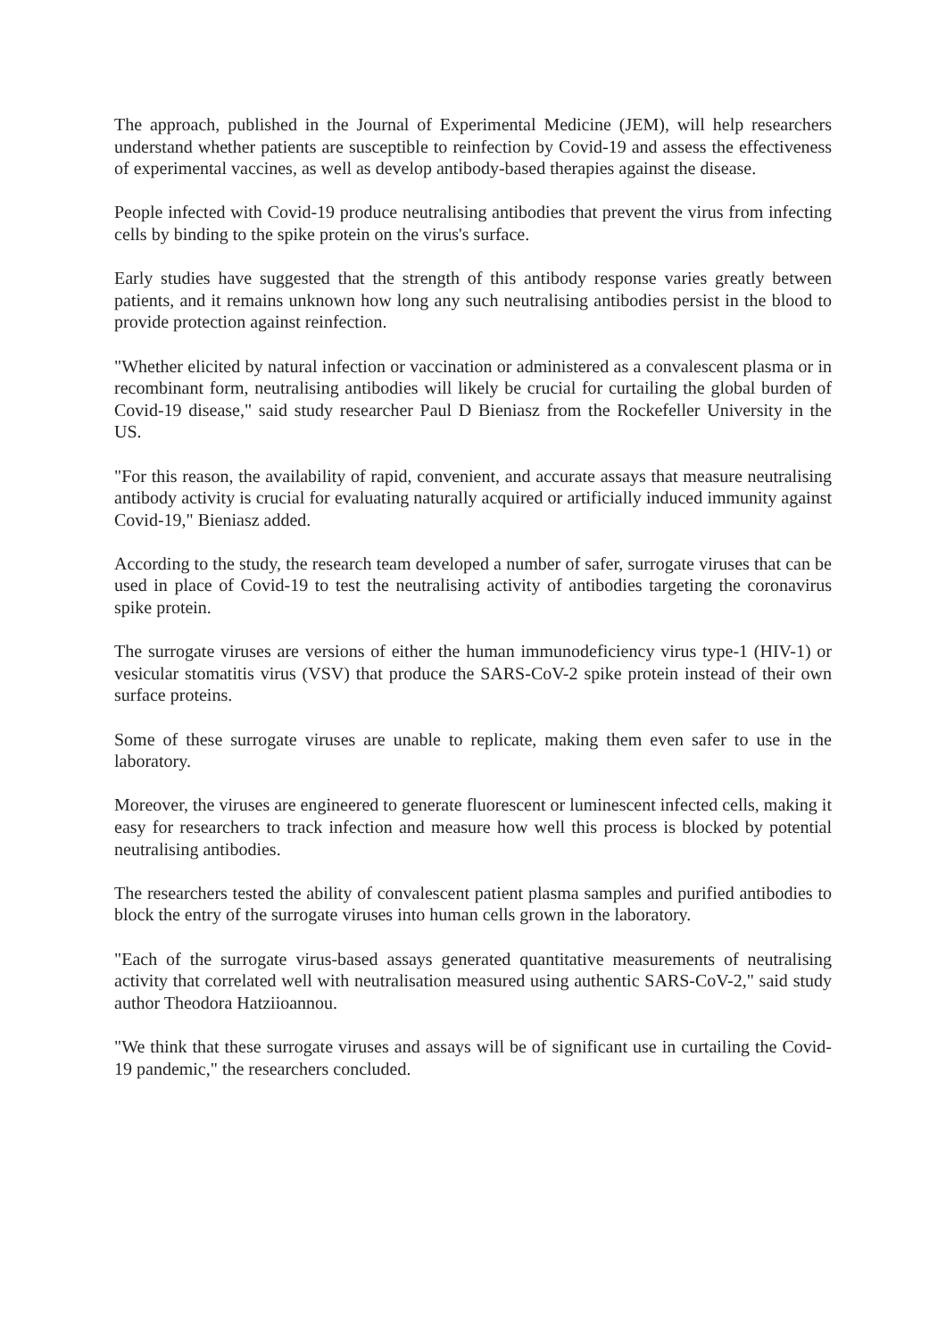The approach, published in the Journal of Experimental Medicine (JEM), will help researchers understand whether patients are susceptible to reinfection by Covid-19 and assess the effectiveness of experimental vaccines, as well as develop antibody-based therapies against the disease.
People infected with Covid-19 produce neutralising antibodies that prevent the virus from infecting cells by binding to the spike protein on the virus's surface.
Early studies have suggested that the strength of this antibody response varies greatly between patients, and it remains unknown how long any such neutralising antibodies persist in the blood to provide protection against reinfection.
"Whether elicited by natural infection or vaccination or administered as a convalescent plasma or in recombinant form, neutralising antibodies will likely be crucial for curtailing the global burden of Covid-19 disease," said study researcher Paul D Bieniasz from the Rockefeller University in the US.
"For this reason, the availability of rapid, convenient, and accurate assays that measure neutralising antibody activity is crucial for evaluating naturally acquired or artificially induced immunity against Covid-19," Bieniasz added.
According to the study, the research team developed a number of safer, surrogate viruses that can be used in place of Covid-19 to test the neutralising activity of antibodies targeting the coronavirus spike protein.
The surrogate viruses are versions of either the human immunodeficiency virus type-1 (HIV-1) or vesicular stomatitis virus (VSV) that produce the SARS-CoV-2 spike protein instead of their own surface proteins.
Some of these surrogate viruses are unable to replicate, making them even safer to use in the laboratory.
Moreover, the viruses are engineered to generate fluorescent or luminescent infected cells, making it easy for researchers to track infection and measure how well this process is blocked by potential neutralising antibodies.
The researchers tested the ability of convalescent patient plasma samples and purified antibodies to block the entry of the surrogate viruses into human cells grown in the laboratory.
"Each of the surrogate virus-based assays generated quantitative measurements of neutralising activity that correlated well with neutralisation measured using authentic SARS-CoV-2," said study author Theodora Hatziioannou.
"We think that these surrogate viruses and assays will be of significant use in curtailing the Covid-19 pandemic," the researchers concluded.